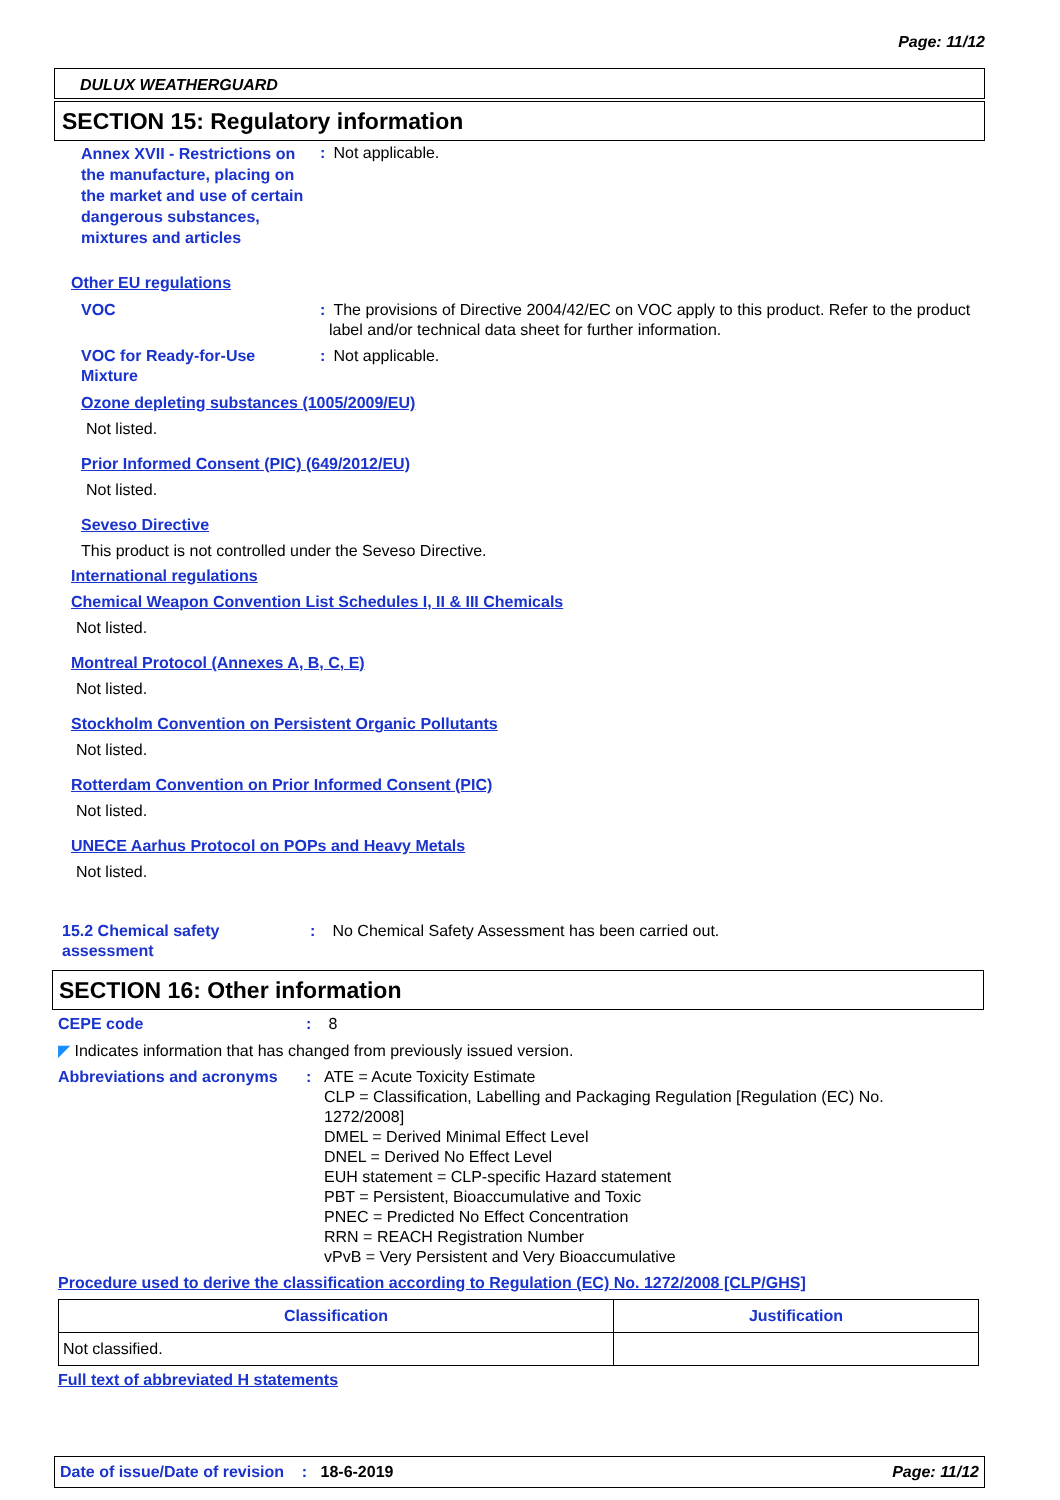Page: 11/12
DULUX WEATHERGUARD
SECTION 15: Regulatory information
Annex XVII - Restrictions on the manufacture, placing on the market and use of certain dangerous substances, mixtures and articles
: Not applicable.
Other EU regulations
VOC : The provisions of Directive 2004/42/EC on VOC apply to this product. Refer to the product label and/or technical data sheet for further information.
VOC for Ready-for-Use Mixture
: Not applicable.
Ozone depleting substances (1005/2009/EU)
Not listed.
Prior Informed Consent (PIC) (649/2012/EU)
Not listed.
Seveso Directive
This product is not controlled under the Seveso Directive.
International regulations
Chemical Weapon Convention List Schedules I, II & III Chemicals
Not listed.
Montreal Protocol (Annexes A, B, C, E)
Not listed.
Stockholm Convention on Persistent Organic Pollutants
Not listed.
Rotterdam Convention on Prior Informed Consent (PIC)
Not listed.
UNECE Aarhus Protocol on POPs and Heavy Metals
Not listed.
15.2 Chemical safety assessment
: No Chemical Safety Assessment has been carried out.
SECTION 16: Other information
CEPE code : 8
◤ Indicates information that has changed from previously issued version.
Abbreviations and acronyms
: ATE = Acute Toxicity Estimate
CLP = Classification, Labelling and Packaging Regulation [Regulation (EC) No. 1272/2008]
DMEL = Derived Minimal Effect Level
DNEL = Derived No Effect Level
EUH statement = CLP-specific Hazard statement
PBT = Persistent, Bioaccumulative and Toxic
PNEC = Predicted No Effect Concentration
RRN = REACH Registration Number
vPvB = Very Persistent and Very Bioaccumulative
Procedure used to derive the classification according to Regulation (EC) No. 1272/2008 [CLP/GHS]
| Classification | Justification |
| --- | --- |
| Not classified. | |
Full text of abbreviated H statements
Date of issue/Date of revision : 18-6-2019 Page: 11/12